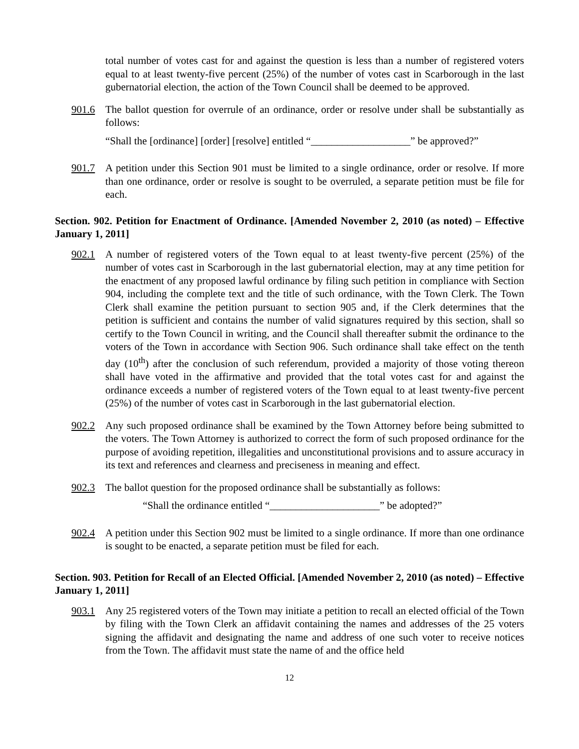total number of votes cast for and against the question is less than a number of registered voters equal to at least twenty-five percent (25%) of the number of votes cast in Scarborough in the last gubernatorial election, the action of the Town Council shall be deemed to be approved.
901.6 The ballot question for overrule of an ordinance, order or resolve under shall be substantially as follows:
“Shall the [ordinance] [order] [resolve] entitled “___________________” be approved?”
901.7 A petition under this Section 901 must be limited to a single ordinance, order or resolve. If more than one ordinance, order or resolve is sought to be overruled, a separate petition must be file for each.
Section. 902. Petition for Enactment of Ordinance. [Amended November 2, 2010 (as noted) – Effective January 1, 2011]
902.1 A number of registered voters of the Town equal to at least twenty-five percent (25%) of the number of votes cast in Scarborough in the last gubernatorial election, may at any time petition for the enactment of any proposed lawful ordinance by filing such petition in compliance with Section 904, including the complete text and the title of such ordinance, with the Town Clerk. The Town Clerk shall examine the petition pursuant to section 905 and, if the Clerk determines that the petition is sufficient and contains the number of valid signatures required by this section, shall so certify to the Town Council in writing, and the Council shall thereafter submit the ordinance to the voters of the Town in accordance with Section 906. Such ordinance shall take effect on the tenth day (10<sup>th</sup>) after the conclusion of such referendum, provided a majority of those voting thereon shall have voted in the affirmative and provided that the total votes cast for and against the ordinance exceeds a number of registered voters of the Town equal to at least twenty-five percent (25%) of the number of votes cast in Scarborough in the last gubernatorial election.
902.2 Any such proposed ordinance shall be examined by the Town Attorney before being submitted to the voters. The Town Attorney is authorized to correct the form of such proposed ordinance for the purpose of avoiding repetition, illegalities and unconstitutional provisions and to assure accuracy in its text and references and clearness and preciseness in meaning and effect.
902.3 The ballot question for the proposed ordinance shall be substantially as follows:
“Shall the ordinance entitled “_____________________” be adopted?”
902.4 A petition under this Section 902 must be limited to a single ordinance. If more than one ordinance is sought to be enacted, a separate petition must be filed for each.
Section. 903. Petition for Recall of an Elected Official. [Amended November 2, 2010 (as noted) – Effective January 1, 2011]
903.1 Any 25 registered voters of the Town may initiate a petition to recall an elected official of the Town by filing with the Town Clerk an affidavit containing the names and addresses of the 25 voters signing the affidavit and designating the name and address of one such voter to receive notices from the Town. The affidavit must state the name of and the office held
12